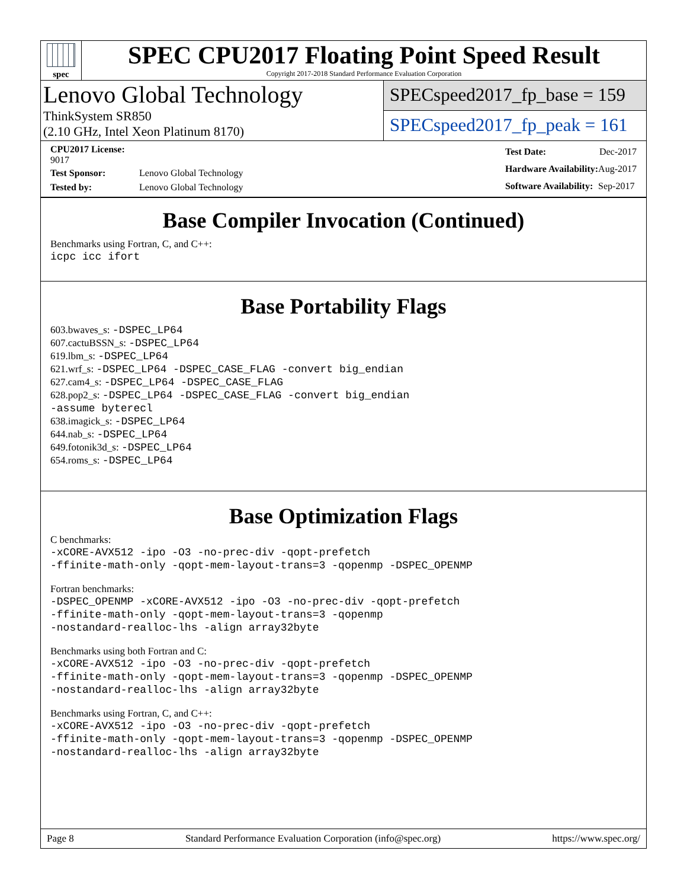spec
SPEC CPU2017 Floating Point Speed Result
Copyright 2017-2018 Standard Performance Evaluation Corporation
Lenovo Global Technology
ThinkSystem SR850
(2.10 GHz, Intel Xeon Platinum 8170)
SPECspeed2017_fp_base = 159
SPECspeed2017_fp_peak = 161
| CPU2017 License: 9017 | |
| Test Sponsor: | Lenovo Global Technology |
| Tested by: | Lenovo Global Technology |
| Test Date: | Dec-2017 |
| Hardware Availability: | Aug-2017 |
| Software Availability: | Sep-2017 |
Base Compiler Invocation (Continued)
Benchmarks using Fortran, C, and C++:
icpc icc ifort
Base Portability Flags
603.bwaves_s: -DSPEC_LP64
607.cactuBSSN_s: -DSPEC_LP64
619.lbm_s: -DSPEC_LP64
621.wrf_s: -DSPEC_LP64 -DSPEC_CASE_FLAG -convert big_endian
627.cam4_s: -DSPEC_LP64 -DSPEC_CASE_FLAG
628.pop2_s: -DSPEC_LP64 -DSPEC_CASE_FLAG -convert big_endian
-assume byterecl
638.imagick_s: -DSPEC_LP64
644.nab_s: -DSPEC_LP64
649.fotonik3d_s: -DSPEC_LP64
654.roms_s: -DSPEC_LP64
Base Optimization Flags
C benchmarks:
-xCORE-AVX512 -ipo -O3 -no-prec-div -qopt-prefetch
-ffinite-math-only -qopt-mem-layout-trans=3 -qopenmp -DSPEC_OPENMP
Fortran benchmarks:
-DSPEC_OPENMP -xCORE-AVX512 -ipo -O3 -no-prec-div -qopt-prefetch
-ffinite-math-only -qopt-mem-layout-trans=3 -qopenmp
-nostandard-realloc-lhs -align array32byte
Benchmarks using both Fortran and C:
-xCORE-AVX512 -ipo -O3 -no-prec-div -qopt-prefetch
-ffinite-math-only -qopt-mem-layout-trans=3 -qopenmp -DSPEC_OPENMP
-nostandard-realloc-lhs -align array32byte
Benchmarks using Fortran, C, and C++:
-xCORE-AVX512 -ipo -O3 -no-prec-div -qopt-prefetch
-ffinite-math-only -qopt-mem-layout-trans=3 -qopenmp -DSPEC_OPENMP
-nostandard-realloc-lhs -align array32byte
Page 8 Standard Performance Evaluation Corporation (info@spec.org) https://www.spec.org/